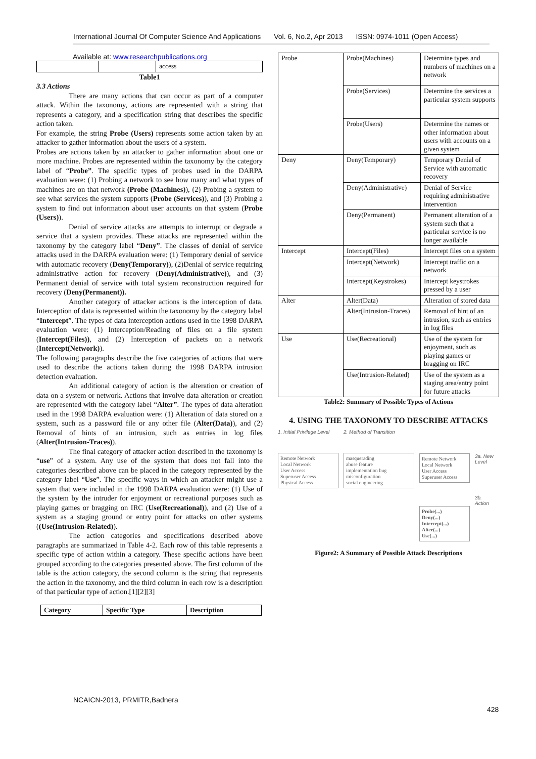International Journal Of Computer Science And Applications Vol. 6, No.2, Apr 2013 ISSN: 0974-1011 (Open Access)
Available at: www.researchpublications.org
| | | access |
Table1
3.3 Actions
There are many actions that can occur as part of a computer attack. Within the taxonomy, actions are represented with a string that represents a category, and a specification string that describes the specific action taken.
For example, the string Probe (Users) represents some action taken by an attacker to gather information about the users of a system.
Probes are actions taken by an attacker to gather information about one or more machine. Probes are represented within the taxonomy by the category label of “Probe”. The specific types of probes used in the DARPA evaluation were: (1) Probing a network to see how many and what types of machines are on that network (Probe (Machines)), (2) Probing a system to see what services the system supports (Probe (Services)), and (3) Probing a system to find out information about user accounts on that system (Probe (Users)).
Denial of service attacks are attempts to interrupt or degrade a service that a system provides. These attacks are represented within the taxonomy by the category label “Deny”. The classes of denial of service attacks used in the DARPA evaluation were: (1) Temporary denial of service with automatic recovery (Deny(Temporary)), (2)Denial of service requiring administrative action for recovery (Deny(Administrative)), and (3) Permanent denial of service with total system reconstruction required for recovery (Deny(Permanent)).
Another category of attacker actions is the interception of data. Interception of data is represented within the taxonomy by the category label “Intercept”. The types of data interception actions used in the 1998 DARPA evaluation were: (1) Interception/Reading of files on a file system (Intercept(Files)), and (2) Interception of packets on a network (Intercept(Network)).
The following paragraphs describe the five categories of actions that were used to describe the actions taken during the 1998 DARPA intrusion detection evaluation.
An additional category of action is the alteration or creation of data on a system or network. Actions that involve data alteration or creation are represented with the category label “Alter”. The types of data alteration used in the 1998 DARPA evaluation were: (1) Alteration of data stored on a system, such as a password file or any other file (Alter(Data)), and (2) Removal of hints of an intrusion, such as entries in log files (Alter(Intrusion-Traces)).
The final category of attacker action described in the taxonomy is “use” of a system. Any use of the system that does not fall into the categories described above can be placed in the category represented by the category label “Use”. The specific ways in which an attacker might use a system that were included in the 1998 DARPA evaluation were: (1) Use of the system by the intruder for enjoyment or recreational purposes such as playing games or bragging on IRC (Use(Recreational)), and (2) Use of a system as a staging ground or entry point for attacks on other systems ((Use(Intrusion-Related)).
The action categories and specifications described above paragraphs are summarized in Table 4-2. Each row of this table represents a specific type of action within a category. These specific actions have been grouped according to the categories presented above. The first column of the table is the action category, the second column is the string that represents the action in the taxonomy, and the third column in each row is a description of that particular type of action.[1][2][3]
| Category | Specific Type | Description |
| --- | --- | --- |
| Probe | Probe(Machines) | Determine types and numbers of machines on a network |
| | Probe(Services) | Determine the services a particular system supports |
| | Probe(Users) | Determine the names or other information about users with accounts on a given system |
| Deny | Deny(Temporary) | Temporary Denial of Service with automatic recovery |
| | Deny(Administrative) | Denial of Service requiring administrative intervention |
| | Deny(Permanent) | Permanent alteration of a system such that a particular service is no longer available |
| Intercept | Intercept(Files) | Intercept files on a system |
| | Intercept(Network) | Intercept traffic on a network |
| | Intercept(Keystrokes) | Intercept keystrokes pressed by a user |
| Alter | Alter(Data) | Alteration of stored data |
| | Alter(Intrusion-Traces) | Removal of hint of an intrusion, such as entries in log files |
| Use | Use(Recreational) | Use of the system for enjoyment, such as playing games or bragging on IRC |
| | Use(Intrusion-Related) | Use of the system as a staging area/entry point for future attacks |
Table2: Summary of Possible Types of Actions
4. USING THE TAXONOMY TO DESCRIBE ATTACKS
1. Initial Privilege Level
Remote Network
Local Network
User Access
Superuser Access
Physical Access
2. Method of Transition
masquerading
abuse feature
implementation bug
misconfiguration
social engineering
Remote Network
Local Network
User Access
Superuser Access
Probe(...)
Deny(...)
Intercept(...)
Alter(...)
Use(...)
3a. New Level
3b. Action
Figure2: A Summary of Possible Attack Descriptions
NCAICN-2013, PRMITR,Badnera
428